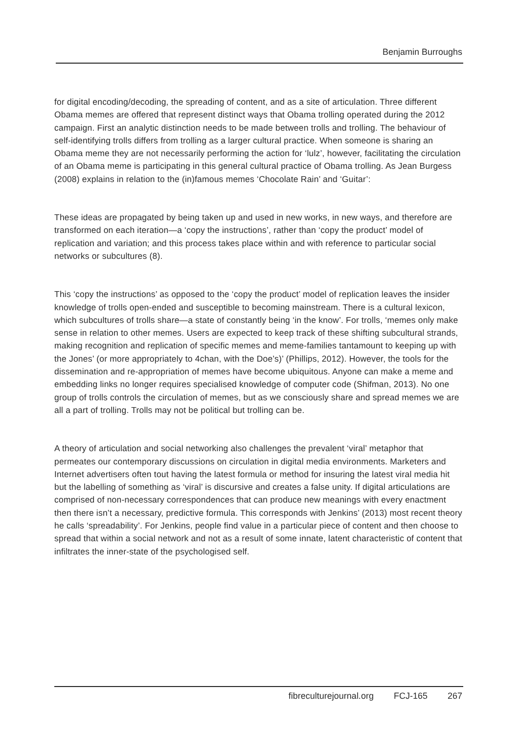Benjamin Burroughs
for digital encoding/decoding, the spreading of content, and as a site of articulation. Three different Obama memes are offered that represent distinct ways that Obama trolling operated during the 2012 campaign. First an analytic distinction needs to be made between trolls and trolling. The behaviour of self-identifying trolls differs from trolling as a larger cultural practice. When someone is sharing an Obama meme they are not necessarily performing the action for ‘lulz’, however, facilitating the circulation of an Obama meme is participating in this general cultural practice of Obama trolling. As Jean Burgess (2008) explains in relation to the (in)famous memes ‘Chocolate Rain’ and ‘Guitar’:
These ideas are propagated by being taken up and used in new works, in new ways, and therefore are transformed on each iteration—a ‘copy the instructions’, rather than ‘copy the product’ model of replication and variation; and this process takes place within and with reference to particular social networks or subcultures (8).
This ‘copy the instructions’ as opposed to the ‘copy the product’ model of replication leaves the insider knowledge of trolls open-ended and susceptible to becoming mainstream. There is a cultural lexicon, which subcultures of trolls share—a state of constantly being ‘in the know’. For trolls, ‘memes only make sense in relation to other memes. Users are expected to keep track of these shifting subcultural strands, making recognition and replication of specific memes and meme-families tantamount to keeping up with the Jones’ (or more appropriately to 4chan, with the Doe’s)’ (Phillips, 2012). However, the tools for the dissemination and re-appropriation of memes have become ubiquitous. Anyone can make a meme and embedding links no longer requires specialised knowledge of computer code (Shifman, 2013). No one group of trolls controls the circulation of memes, but as we consciously share and spread memes we are all a part of trolling. Trolls may not be political but trolling can be.
A theory of articulation and social networking also challenges the prevalent ‘viral’ metaphor that permeates our contemporary discussions on circulation in digital media environments. Marketers and Internet advertisers often tout having the latest formula or method for insuring the latest viral media hit but the labelling of something as ‘viral’ is discursive and creates a false unity. If digital articulations are comprised of non-necessary correspondences that can produce new meanings with every enactment then there isn’t a necessary, predictive formula. This corresponds with Jenkins’ (2013) most recent theory he calls ‘spreadability’. For Jenkins, people find value in a particular piece of content and then choose to spread that within a social network and not as a result of some innate, latent characteristic of content that infiltrates the inner-state of the psychologised self.
fibreculturejournal.org FCJ-165 267